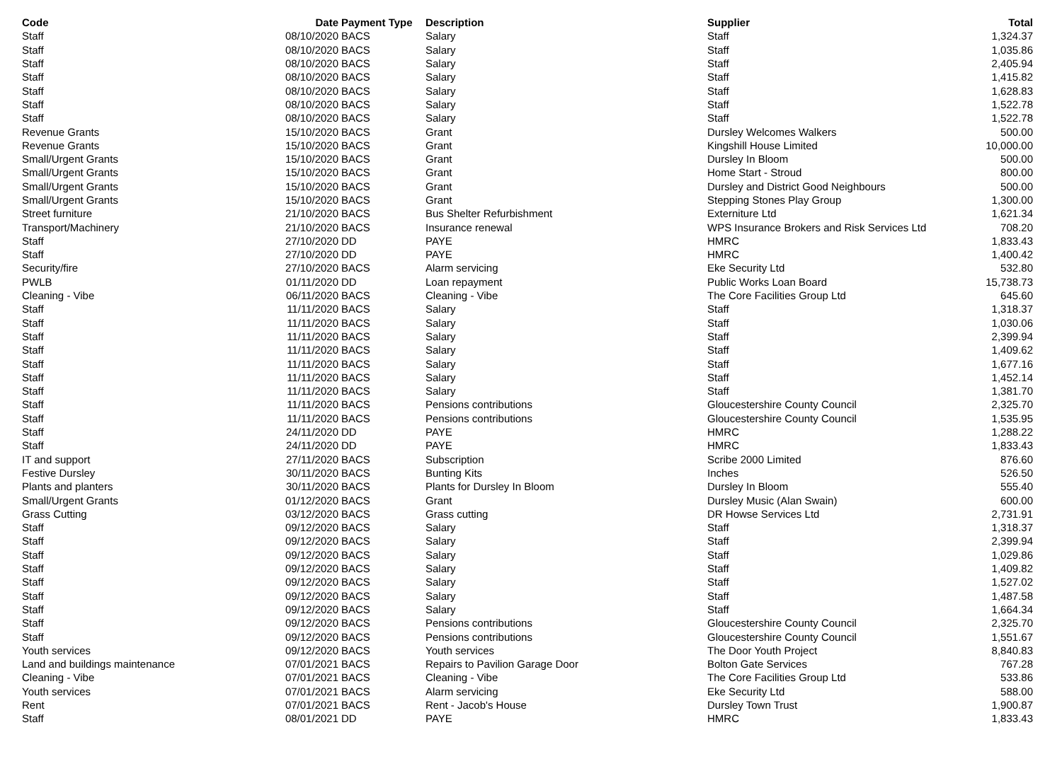| Code | Date | Payment Type | Description | Supplier | Total |
| --- | --- | --- | --- | --- | --- |
| Staff | 08/10/2020 | BACS | Salary | Staff | 1,324.37 |
| Staff | 08/10/2020 | BACS | Salary | Staff | 1,035.86 |
| Staff | 08/10/2020 | BACS | Salary | Staff | 2,405.94 |
| Staff | 08/10/2020 | BACS | Salary | Staff | 1,415.82 |
| Staff | 08/10/2020 | BACS | Salary | Staff | 1,628.83 |
| Staff | 08/10/2020 | BACS | Salary | Staff | 1,522.78 |
| Staff | 08/10/2020 | BACS | Salary | Staff | 1,522.78 |
| Revenue Grants | 15/10/2020 | BACS | Grant | Dursley Welcomes Walkers | 500.00 |
| Revenue Grants | 15/10/2020 | BACS | Grant | Kingshill House Limited | 10,000.00 |
| Small/Urgent Grants | 15/10/2020 | BACS | Grant | Dursley In Bloom | 500.00 |
| Small/Urgent Grants | 15/10/2020 | BACS | Grant | Home Start - Stroud | 800.00 |
| Small/Urgent Grants | 15/10/2020 | BACS | Grant | Dursley and District Good Neighbours | 500.00 |
| Small/Urgent Grants | 15/10/2020 | BACS | Grant | Stepping Stones Play Group | 1,300.00 |
| Street furniture | 21/10/2020 | BACS | Bus Shelter Refurbishment | Externiture Ltd | 1,621.34 |
| Transport/Machinery | 21/10/2020 | BACS | Insurance renewal | WPS Insurance Brokers and Risk Services Ltd | 708.20 |
| Staff | 27/10/2020 | DD | PAYE | HMRC | 1,833.43 |
| Staff | 27/10/2020 | DD | PAYE | HMRC | 1,400.42 |
| Security/fire | 27/10/2020 | BACS | Alarm servicing | Eke Security Ltd | 532.80 |
| PWLB | 01/11/2020 | DD | Loan repayment | Public Works Loan Board | 15,738.73 |
| Cleaning - Vibe | 06/11/2020 | BACS | Cleaning - Vibe | The Core Facilities Group Ltd | 645.60 |
| Staff | 11/11/2020 | BACS | Salary | Staff | 1,318.37 |
| Staff | 11/11/2020 | BACS | Salary | Staff | 1,030.06 |
| Staff | 11/11/2020 | BACS | Salary | Staff | 2,399.94 |
| Staff | 11/11/2020 | BACS | Salary | Staff | 1,409.62 |
| Staff | 11/11/2020 | BACS | Salary | Staff | 1,677.16 |
| Staff | 11/11/2020 | BACS | Salary | Staff | 1,452.14 |
| Staff | 11/11/2020 | BACS | Salary | Staff | 1,381.70 |
| Staff | 11/11/2020 | BACS | Pensions contributions | Gloucestershire County Council | 2,325.70 |
| Staff | 11/11/2020 | BACS | Pensions contributions | Gloucestershire County Council | 1,535.95 |
| Staff | 24/11/2020 | DD | PAYE | HMRC | 1,288.22 |
| Staff | 24/11/2020 | DD | PAYE | HMRC | 1,833.43 |
| IT and support | 27/11/2020 | BACS | Subscription | Scribe 2000 Limited | 876.60 |
| Festive Dursley | 30/11/2020 | BACS | Bunting Kits | Inches | 526.50 |
| Plants and planters | 30/11/2020 | BACS | Plants for Dursley In Bloom | Dursley In Bloom | 555.40 |
| Small/Urgent Grants | 01/12/2020 | BACS | Grant | Dursley Music (Alan Swain) | 600.00 |
| Grass Cutting | 03/12/2020 | BACS | Grass cutting | DR Howse Services Ltd | 2,731.91 |
| Staff | 09/12/2020 | BACS | Salary | Staff | 1,318.37 |
| Staff | 09/12/2020 | BACS | Salary | Staff | 2,399.94 |
| Staff | 09/12/2020 | BACS | Salary | Staff | 1,029.86 |
| Staff | 09/12/2020 | BACS | Salary | Staff | 1,409.82 |
| Staff | 09/12/2020 | BACS | Salary | Staff | 1,527.02 |
| Staff | 09/12/2020 | BACS | Salary | Staff | 1,487.58 |
| Staff | 09/12/2020 | BACS | Salary | Staff | 1,664.34 |
| Staff | 09/12/2020 | BACS | Pensions contributions | Gloucestershire County Council | 2,325.70 |
| Staff | 09/12/2020 | BACS | Pensions contributions | Gloucestershire County Council | 1,551.67 |
| Youth services | 09/12/2020 | BACS | Youth services | The Door Youth Project | 8,840.83 |
| Land and buildings maintenance | 07/01/2021 | BACS | Repairs to Pavilion Garage Door | Bolton Gate Services | 767.28 |
| Cleaning - Vibe | 07/01/2021 | BACS | Cleaning - Vibe | The Core Facilities Group Ltd | 533.86 |
| Youth services | 07/01/2021 | BACS | Alarm servicing | Eke Security Ltd | 588.00 |
| Rent | 07/01/2021 | BACS | Rent - Jacob's House | Dursley Town Trust | 1,900.87 |
| Staff | 08/01/2021 | DD | PAYE | HMRC | 1,833.43 |